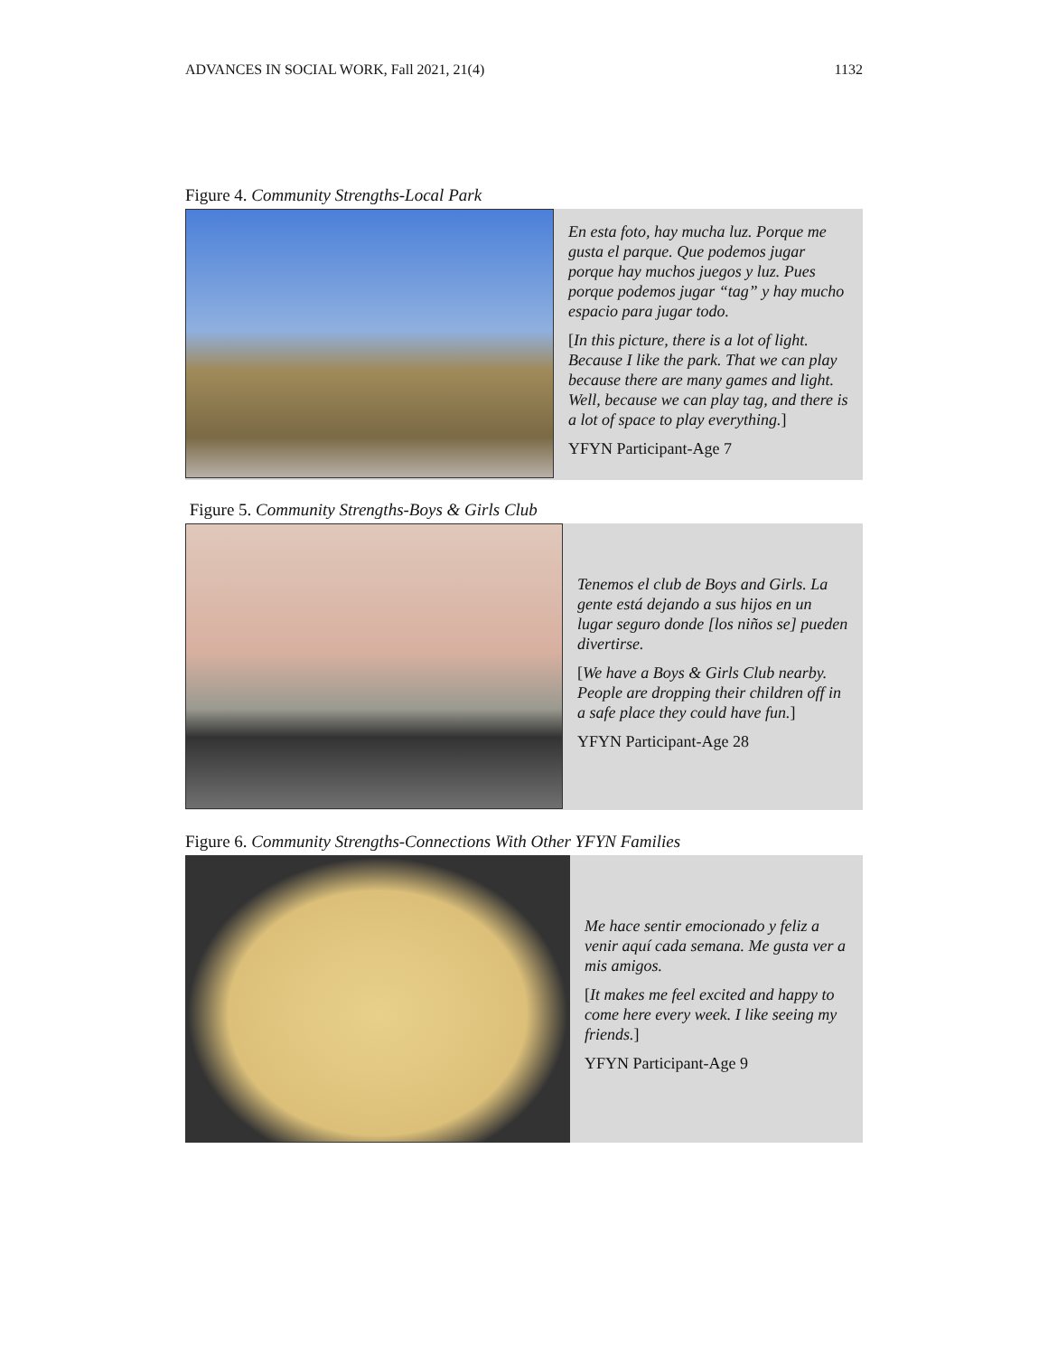ADVANCES IN SOCIAL WORK, Fall 2021, 21(4) 1132
Figure 4. Community Strengths-Local Park
En esta foto, hay mucha luz. Porque me gusta el parque. Que podemos jugar porque hay muchos juegos y luz. Pues porque podemos jugar “tag” y hay mucho espacio para jugar todo.
[In this picture, there is a lot of light. Because I like the park. That we can play because there are many games and light. Well, because we can play tag, and there is a lot of space to play everything.]
YFYN Participant-Age 7
Figure 5. Community Strengths-Boys & Girls Club
Tenemos el club de Boys and Girls. La gente está dejando a sus hijos en un lugar seguro donde [los niños se] pueden divertirse.
[We have a Boys & Girls Club nearby. People are dropping their children off in a safe place they could have fun.]
YFYN Participant-Age 28
Figure 6. Community Strengths-Connections With Other YFYN Families
Me hace sentir emocionado y feliz a venir aquí cada semana. Me gusta ver a mis amigos.
[It makes me feel excited and happy to come here every week. I like seeing my friends.]
YFYN Participant-Age 9